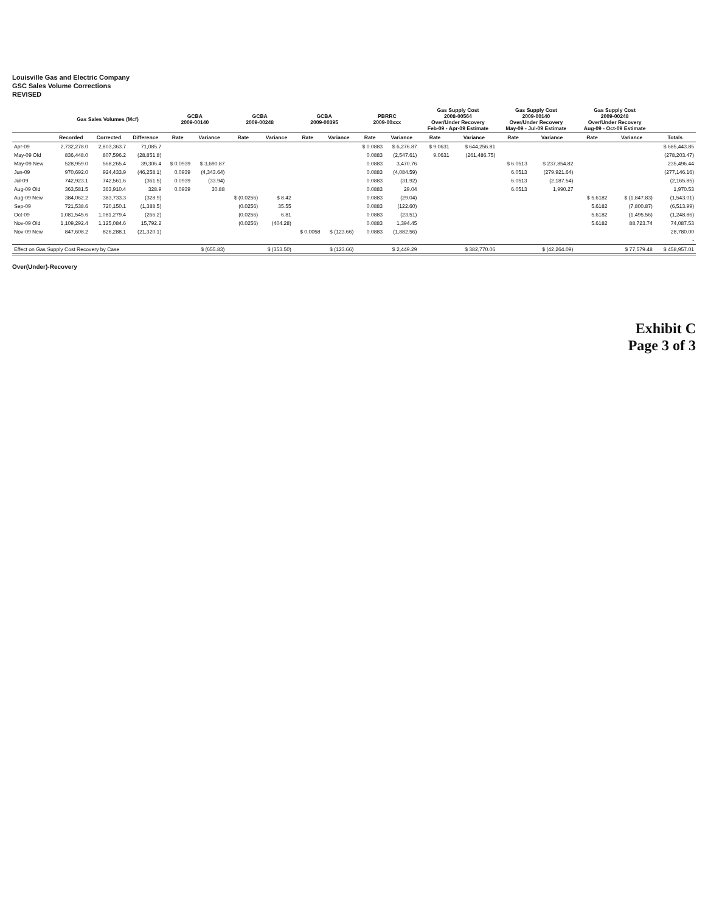Louisville Gas and Electric Company
GSC Sales Volume Corrections
REVISED
| | Gas Sales Volumes (Mcf) | | | GCBA 2009-00140 | | GCBA 2009-00248 | | GCBA 2009-00395 | | PBRRC 2009-00xxx | | Gas Supply Cost 2008-00564 Over/Under Recovery Feb-09 - Apr-09 Estimate | | Gas Supply Cost 2009-00140 Over/Under Recovery May-09 - Jul-09 Estimate | | Gas Supply Cost 2009-00248 Over/Under Recovery Aug-09 - Oct-09 Estimate | | |
| --- | --- | --- | --- | --- | --- | --- | --- | --- | --- | --- | --- | --- | --- | --- | --- | --- | --- | --- |
| | Recorded | Corrected | Difference | Rate | Variance | Rate | Variance | Rate | Variance | Rate | Variance | Rate | Variance | Rate | Variance | Rate | Variance | Totals |
| Apr-09 | 2,732,278.0 | 2,803,363.7 | 71,085.7 | | | | | | | $ 0.0883 | $ 6,276.87 | $ 9.0631 | $ 644,256.81 | | | | | $ 685,443.85 |
| May-09 Old | 836,448.0 | 807,596.2 | (28,851.8) | | | | | | | 0.0883 | (2,547.61) | 9.0631 | (261,486.75) | | | | | (278,203.47) |
| May-09 New | 528,959.0 | 568,265.4 | 39,306.4 | $ 0.0939 | $ 3,690.87 | | | | | 0.0883 | 3,470.76 | | | $ 6.0513 | $ 237,854.82 | | | 235,496.44 |
| Jun-09 | 970,692.0 | 924,433.9 | (46,258.1) | 0.0939 | (4,343.64) | | | | | 0.0883 | (4,084.59) | | | 6.0513 | (279,921.64) | | | (277,146.16) |
| Jul-09 | 742,923.1 | 742,561.6 | (361.5) | 0.0939 | (33.94) | | | | | 0.0883 | (31.92) | | | 6.0513 | (2,187.54) | | | (2,165.85) |
| Aug-09 Old | 363,581.5 | 363,910.4 | 328.9 | 0.0939 | 30.88 | | | | | 0.0883 | 29.04 | | | 6.0513 | 1,990.27 | | | 1,970.53 |
| Aug-09 New | 384,062.2 | 383,733.3 | (328.9) | | | $ (0.0256) | $ 8.42 | | | 0.0883 | (29.04) | | | | | $ 5.6182 | $ (1,847.83) | (1,543.01) |
| Sep-09 | 721,538.6 | 720,150.1 | (1,388.5) | | | (0.0256) | 35.55 | | | 0.0883 | (122.60) | | | | | 5.6182 | (7,800.87) | (6,513.99) |
| Oct-09 | 1,081,545.6 | 1,081,279.4 | (266.2) | | | (0.0256) | 6.81 | | | 0.0883 | (23.51) | | | | | 5.6182 | (1,495.56) | (1,248.86) |
| Nov-09 Old | 1,109,292.4 | 1,125,084.6 | 15,792.2 | | | (0.0256) | (404.28) | | | 0.0883 | 1,394.45 | | | | | 5.6182 | 88,723.74 | 74,087.53 |
| Nov-09 New | 847,608.2 | 826,288.1 | (21,320.1) | | | | | $ 0.0058 | $ (123.66) | 0.0883 | (1,882.56) | | | | | | | 28,780.00 |
| | | | | | | | | | | | | | | | | | | - |
| Effect on Gas Supply Cost Recovery by Case | | | | | $ (655.83) | | $ (353.50) | | $ (123.66) | | $ 2,449.29 | | $ 382,770.06 | | $ (42,264.09) | | $ 77,579.48 | $ 458,957.01 |
Over(Under)-Recovery
Exhibit C
Page 3 of 3